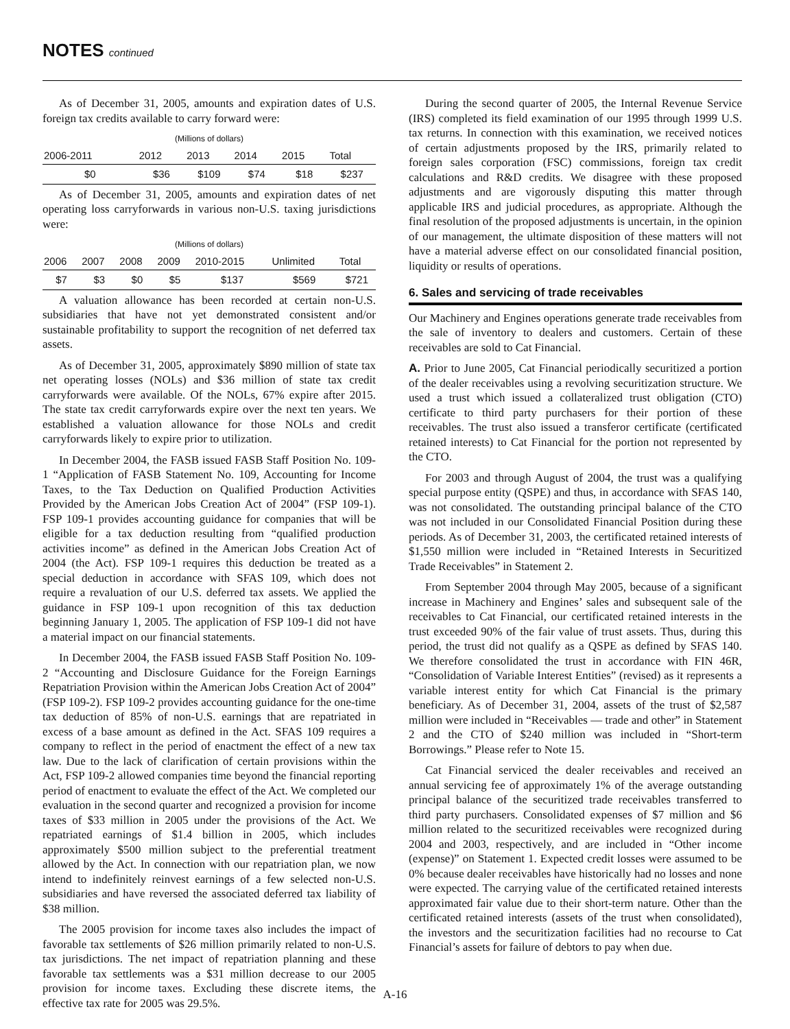NOTES continued
As of December 31, 2005, amounts and expiration dates of U.S. foreign tax credits available to carry forward were:
(Millions of dollars)
| 2006-2011 | 2012 | 2013 | 2014 | 2015 | Total |
| --- | --- | --- | --- | --- | --- |
| $0 | $36 | $109 | $74 | $18 | $237 |
As of December 31, 2005, amounts and expiration dates of net operating loss carryforwards in various non-U.S. taxing jurisdictions were:
(Millions of dollars)
| 2006 | 2007 | 2008 | 2009 | 2010-2015 | Unlimited | Total |
| --- | --- | --- | --- | --- | --- | --- |
| $7 | $3 | $0 | $5 | $137 | $569 | $721 |
A valuation allowance has been recorded at certain non-U.S. subsidiaries that have not yet demonstrated consistent and/or sustainable profitability to support the recognition of net deferred tax assets.
As of December 31, 2005, approximately $890 million of state tax net operating losses (NOLs) and $36 million of state tax credit carryforwards were available. Of the NOLs, 67% expire after 2015. The state tax credit carryforwards expire over the next ten years. We established a valuation allowance for those NOLs and credit carryforwards likely to expire prior to utilization.
In December 2004, the FASB issued FASB Staff Position No. 109-1 “Application of FASB Statement No. 109, Accounting for Income Taxes, to the Tax Deduction on Qualified Production Activities Provided by the American Jobs Creation Act of 2004” (FSP 109-1). FSP 109-1 provides accounting guidance for companies that will be eligible for a tax deduction resulting from “qualified production activities income” as defined in the American Jobs Creation Act of 2004 (the Act). FSP 109-1 requires this deduction be treated as a special deduction in accordance with SFAS 109, which does not require a revaluation of our U.S. deferred tax assets. We applied the guidance in FSP 109-1 upon recognition of this tax deduction beginning January 1, 2005. The application of FSP 109-1 did not have a material impact on our financial statements.
In December 2004, the FASB issued FASB Staff Position No. 109-2 “Accounting and Disclosure Guidance for the Foreign Earnings Repatriation Provision within the American Jobs Creation Act of 2004” (FSP 109-2). FSP 109-2 provides accounting guidance for the one-time tax deduction of 85% of non-U.S. earnings that are repatriated in excess of a base amount as defined in the Act. SFAS 109 requires a company to reflect in the period of enactment the effect of a new tax law. Due to the lack of clarification of certain provisions within the Act, FSP 109-2 allowed companies time beyond the financial reporting period of enactment to evaluate the effect of the Act. We completed our evaluation in the second quarter and recognized a provision for income taxes of $33 million in 2005 under the provisions of the Act. We repatriated earnings of $1.4 billion in 2005, which includes approximately $500 million subject to the preferential treatment allowed by the Act. In connection with our repatriation plan, we now intend to indefinitely reinvest earnings of a few selected non-U.S. subsidiaries and have reversed the associated deferred tax liability of $38 million.
The 2005 provision for income taxes also includes the impact of favorable tax settlements of $26 million primarily related to non-U.S. tax jurisdictions. The net impact of repatriation planning and these favorable tax settlements was a $31 million decrease to our 2005 provision for income taxes. Excluding these discrete items, the effective tax rate for 2005 was 29.5%.
During the second quarter of 2005, the Internal Revenue Service (IRS) completed its field examination of our 1995 through 1999 U.S. tax returns. In connection with this examination, we received notices of certain adjustments proposed by the IRS, primarily related to foreign sales corporation (FSC) commissions, foreign tax credit calculations and R&D credits. We disagree with these proposed adjustments and are vigorously disputing this matter through applicable IRS and judicial procedures, as appropriate. Although the final resolution of the proposed adjustments is uncertain, in the opinion of our management, the ultimate disposition of these matters will not have a material adverse effect on our consolidated financial position, liquidity or results of operations.
6. Sales and servicing of trade receivables
Our Machinery and Engines operations generate trade receivables from the sale of inventory to dealers and customers. Certain of these receivables are sold to Cat Financial.
A. Prior to June 2005, Cat Financial periodically securitized a portion of the dealer receivables using a revolving securitization structure. We used a trust which issued a collateralized trust obligation (CTO) certificate to third party purchasers for their portion of these receivables. The trust also issued a transferor certificate (certificated retained interests) to Cat Financial for the portion not represented by the CTO.
For 2003 and through August of 2004, the trust was a qualifying special purpose entity (QSPE) and thus, in accordance with SFAS 140, was not consolidated. The outstanding principal balance of the CTO was not included in our Consolidated Financial Position during these periods. As of December 31, 2003, the certificated retained interests of $1,550 million were included in “Retained Interests in Securitized Trade Receivables” in Statement 2.
From September 2004 through May 2005, because of a significant increase in Machinery and Engines’ sales and subsequent sale of the receivables to Cat Financial, our certificated retained interests in the trust exceeded 90% of the fair value of trust assets. Thus, during this period, the trust did not qualify as a QSPE as defined by SFAS 140. We therefore consolidated the trust in accordance with FIN 46R, “Consolidation of Variable Interest Entities” (revised) as it represents a variable interest entity for which Cat Financial is the primary beneficiary. As of December 31, 2004, assets of the trust of $2,587 million were included in “Receivables — trade and other” in Statement 2 and the CTO of $240 million was included in “Short-term Borrowings.” Please refer to Note 15.
Cat Financial serviced the dealer receivables and received an annual servicing fee of approximately 1% of the average outstanding principal balance of the securitized trade receivables transferred to third party purchasers. Consolidated expenses of $7 million and $6 million related to the securitized receivables were recognized during 2004 and 2003, respectively, and are included in “Other income (expense)” on Statement 1. Expected credit losses were assumed to be 0% because dealer receivables have historically had no losses and none were expected. The carrying value of the certificated retained interests approximated fair value due to their short-term nature. Other than the certificated retained interests (assets of the trust when consolidated), the investors and the securitization facilities had no recourse to Cat Financial’s assets for failure of debtors to pay when due.
A-16